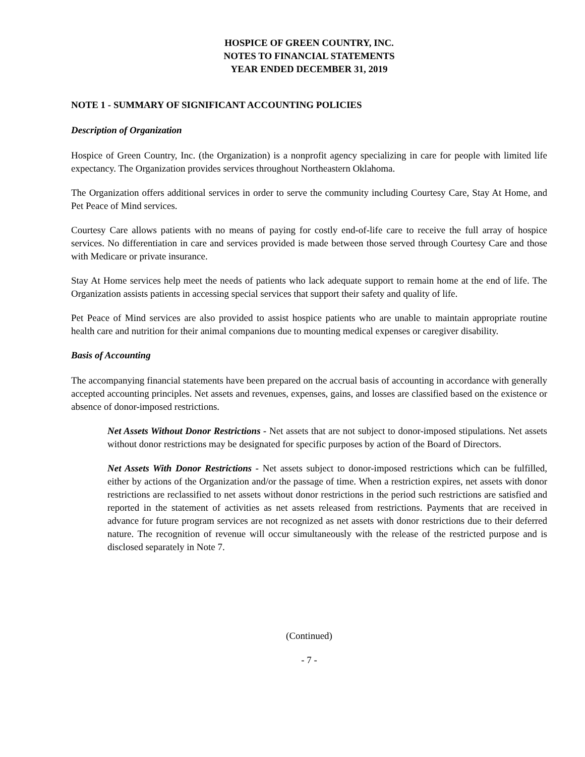HOSPICE OF GREEN COUNTRY, INC.
NOTES TO FINANCIAL STATEMENTS
YEAR ENDED DECEMBER 31, 2019
NOTE 1 - SUMMARY OF SIGNIFICANT ACCOUNTING POLICIES
Description of Organization
Hospice of Green Country, Inc. (the Organization) is a nonprofit agency specializing in care for people with limited life expectancy. The Organization provides services throughout Northeastern Oklahoma.
The Organization offers additional services in order to serve the community including Courtesy Care, Stay At Home, and Pet Peace of Mind services.
Courtesy Care allows patients with no means of paying for costly end-of-life care to receive the full array of hospice services. No differentiation in care and services provided is made between those served through Courtesy Care and those with Medicare or private insurance.
Stay At Home services help meet the needs of patients who lack adequate support to remain home at the end of life. The Organization assists patients in accessing special services that support their safety and quality of life.
Pet Peace of Mind services are also provided to assist hospice patients who are unable to maintain appropriate routine health care and nutrition for their animal companions due to mounting medical expenses or caregiver disability.
Basis of Accounting
The accompanying financial statements have been prepared on the accrual basis of accounting in accordance with generally accepted accounting principles. Net assets and revenues, expenses, gains, and losses are classified based on the existence or absence of donor-imposed restrictions.
Net Assets Without Donor Restrictions - Net assets that are not subject to donor-imposed stipulations. Net assets without donor restrictions may be designated for specific purposes by action of the Board of Directors.
Net Assets With Donor Restrictions - Net assets subject to donor-imposed restrictions which can be fulfilled, either by actions of the Organization and/or the passage of time. When a restriction expires, net assets with donor restrictions are reclassified to net assets without donor restrictions in the period such restrictions are satisfied and reported in the statement of activities as net assets released from restrictions. Payments that are received in advance for future program services are not recognized as net assets with donor restrictions due to their deferred nature. The recognition of revenue will occur simultaneously with the release of the restricted purpose and is disclosed separately in Note 7.
(Continued)
- 7 -